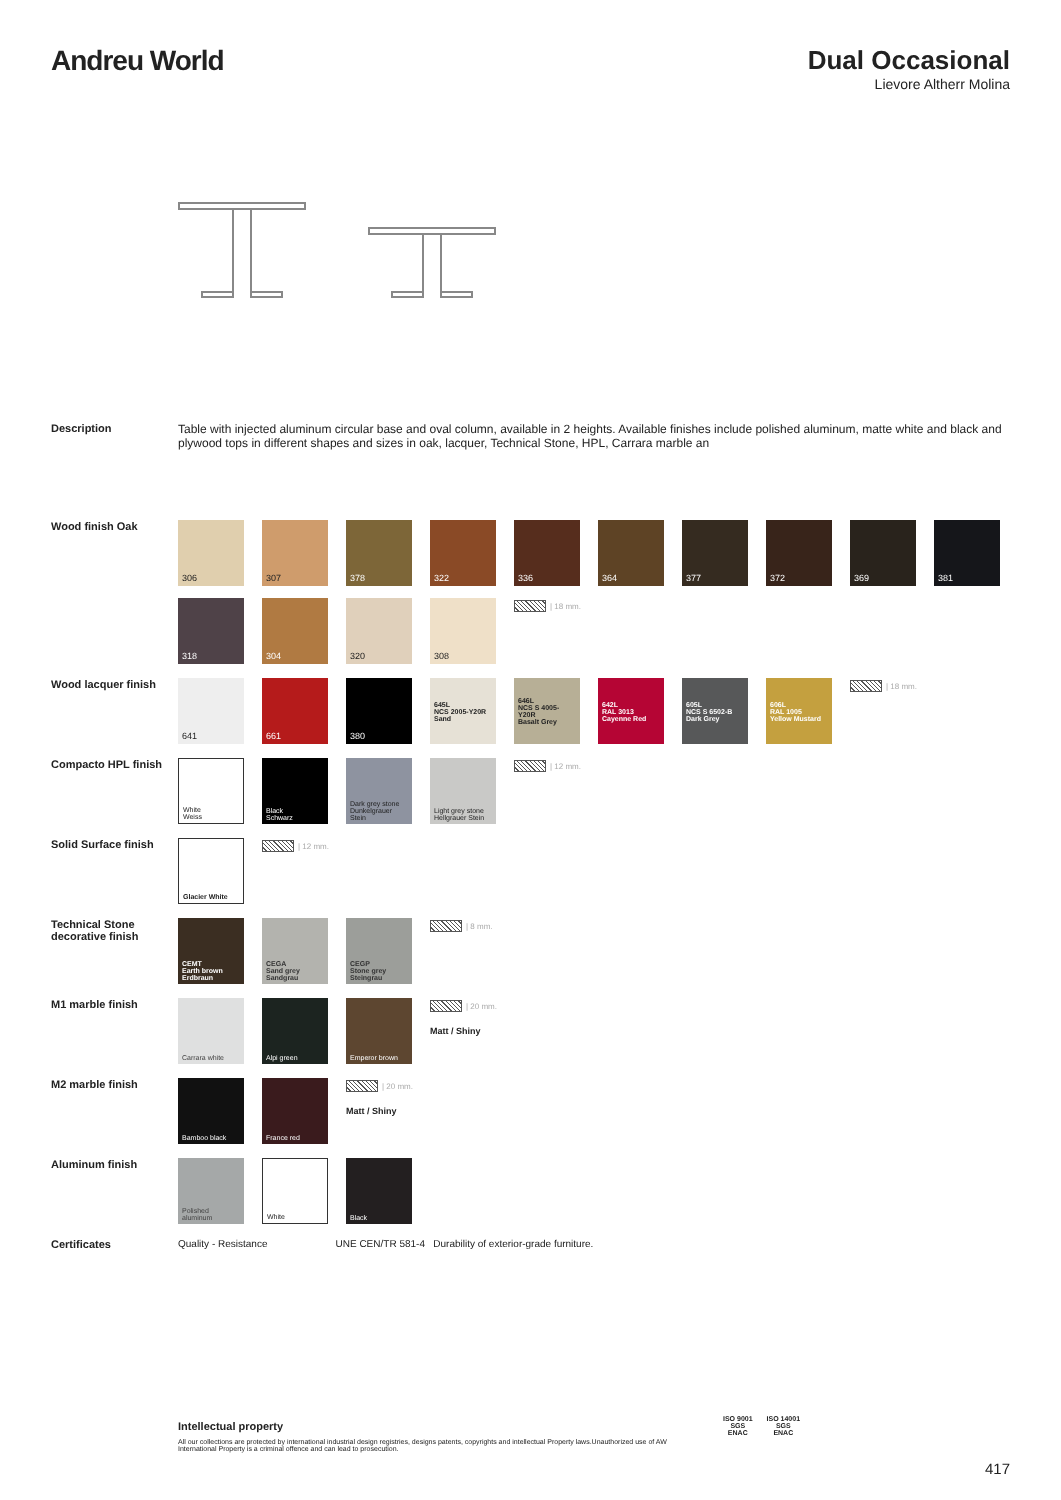Andreu World Dual Occasional
Lievore Altherr Molina
Description Table with injected aluminum circular base and oval column, available in 2 heights. Available finishes include polished aluminum, matte white and black and plywood tops in different shapes and sizes in oak, lacquer, Technical Stone, HPL, Carrara marble an
Wood finish Oak
306
307
378
322
336
364
377
372
369
381
318
304
320
308
| 18 mm.
Wood lacquer finish
641
661
380
645L
NCS 2005-Y20R
Sand
646L
NCS S 4005-Y20R
Basalt Grey
642L
RAL 3013
Cayenne Red
605L
NCS S 6502-B
Dark Grey
606L
RAL 1005
Yellow Mustard
| 18 mm.
Compacto HPL finish
White
Weiss
Black
Schwarz
Dark grey stone
Dunkelgrauer Stein
Light grey stone
Hellgrauer Stein
| 12 mm.
Solid Surface finish
Glacier White
| 12 mm.
Technical Stone decorative finish
CEMT
Earth brown
Erdbraun
CEGA
Sand grey
Sandgrau
CEGP
Stone grey
Steingrau
| 8 mm.
M1 marble finish
Carrara white
Alpi green
Emperor brown
| 20 mm.
Matt / Shiny
M2 marble finish
Bamboo black
France red
| 20 mm.
Matt / Shiny
Aluminum finish
Polished
aluminum
White
Black
Certificates Quality - Resistance UNE CEN/TR 581-4 Durability of exterior-grade furniture.
Intellectual property
All our collections are protected by international industrial design registries, designs patents, copyrights and intellectual Property laws.Unauthorized use of AW International Property is a criminal offence and can lead to prosecution.
ISO 9001
SGS
ENAC
ISO 14001
SGS
ENAC
417